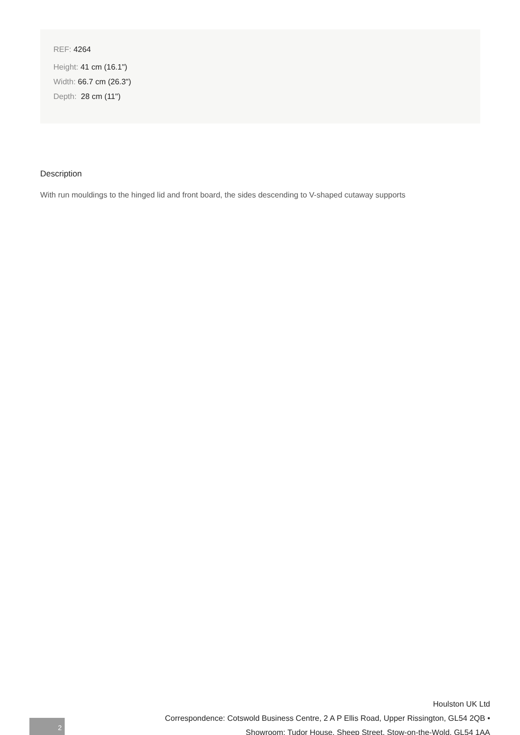REF: 4264
Height: 41 cm (16.1")
Width: 66.7 cm (26.3")
Depth: 28 cm (11")
Description
With run mouldings to the hinged lid and front board, the sides descending to V-shaped cutaway supports
2
Houlston UK Ltd
Correspondence: Cotswold Business Centre, 2 A P Ellis Road, Upper Rissington, GL54 2QB •
Showroom: Tudor House, Sheep Street, Stow-on-the-Wold, GL54 1AA